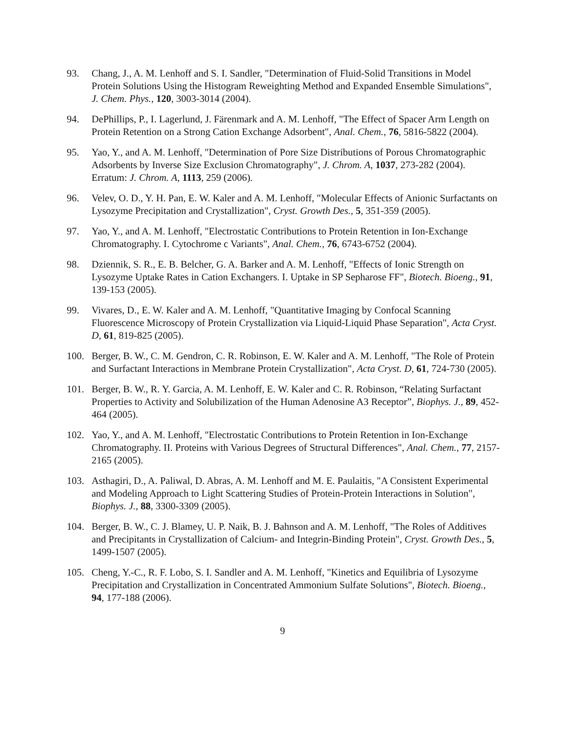93. Chang, J., A. M. Lenhoff and S. I. Sandler, "Determination of Fluid-Solid Transitions in Model Protein Solutions Using the Histogram Reweighting Method and Expanded Ensemble Simulations", J. Chem. Phys., 120, 3003-3014 (2004).
94. DePhillips, P., I. Lagerlund, J. Färenmark and A. M. Lenhoff, "The Effect of Spacer Arm Length on Protein Retention on a Strong Cation Exchange Adsorbent", Anal. Chem., 76, 5816-5822 (2004).
95. Yao, Y., and A. M. Lenhoff, "Determination of Pore Size Distributions of Porous Chromatographic Adsorbents by Inverse Size Exclusion Chromatography", J. Chrom. A, 1037, 273-282 (2004). Erratum: J. Chrom. A, 1113, 259 (2006).
96. Velev, O. D., Y. H. Pan, E. W. Kaler and A. M. Lenhoff, "Molecular Effects of Anionic Surfactants on Lysozyme Precipitation and Crystallization", Cryst. Growth Des., 5, 351-359 (2005).
97. Yao, Y., and A. M. Lenhoff, "Electrostatic Contributions to Protein Retention in Ion-Exchange Chromatography. I. Cytochrome c Variants", Anal. Chem., 76, 6743-6752 (2004).
98. Dziennik, S. R., E. B. Belcher, G. A. Barker and A. M. Lenhoff, "Effects of Ionic Strength on Lysozyme Uptake Rates in Cation Exchangers. I. Uptake in SP Sepharose FF", Biotech. Bioeng., 91, 139-153 (2005).
99. Vivares, D., E. W. Kaler and A. M. Lenhoff, "Quantitative Imaging by Confocal Scanning Fluorescence Microscopy of Protein Crystallization via Liquid-Liquid Phase Separation", Acta Cryst. D, 61, 819-825 (2005).
100. Berger, B. W., C. M. Gendron, C. R. Robinson, E. W. Kaler and A. M. Lenhoff, "The Role of Protein and Surfactant Interactions in Membrane Protein Crystallization", Acta Cryst. D, 61, 724-730 (2005).
101. Berger, B. W., R. Y. Garcia, A. M. Lenhoff, E. W. Kaler and C. R. Robinson, “Relating Surfactant Properties to Activity and Solubilization of the Human Adenosine A3 Receptor”, Biophys. J., 89, 452-464 (2005).
102. Yao, Y., and A. M. Lenhoff, "Electrostatic Contributions to Protein Retention in Ion-Exchange Chromatography. II. Proteins with Various Degrees of Structural Differences", Anal. Chem., 77, 2157-2165 (2005).
103. Asthagiri, D., A. Paliwal, D. Abras, A. M. Lenhoff and M. E. Paulaitis, "A Consistent Experimental and Modeling Approach to Light Scattering Studies of Protein-Protein Interactions in Solution", Biophys. J., 88, 3300-3309 (2005).
104. Berger, B. W., C. J. Blamey, U. P. Naik, B. J. Bahnson and A. M. Lenhoff, "The Roles of Additives and Precipitants in Crystallization of Calcium- and Integrin-Binding Protein", Cryst. Growth Des., 5, 1499-1507 (2005).
105. Cheng, Y.-C., R. F. Lobo, S. I. Sandler and A. M. Lenhoff, "Kinetics and Equilibria of Lysozyme Precipitation and Crystallization in Concentrated Ammonium Sulfate Solutions", Biotech. Bioeng., 94, 177-188 (2006).
9